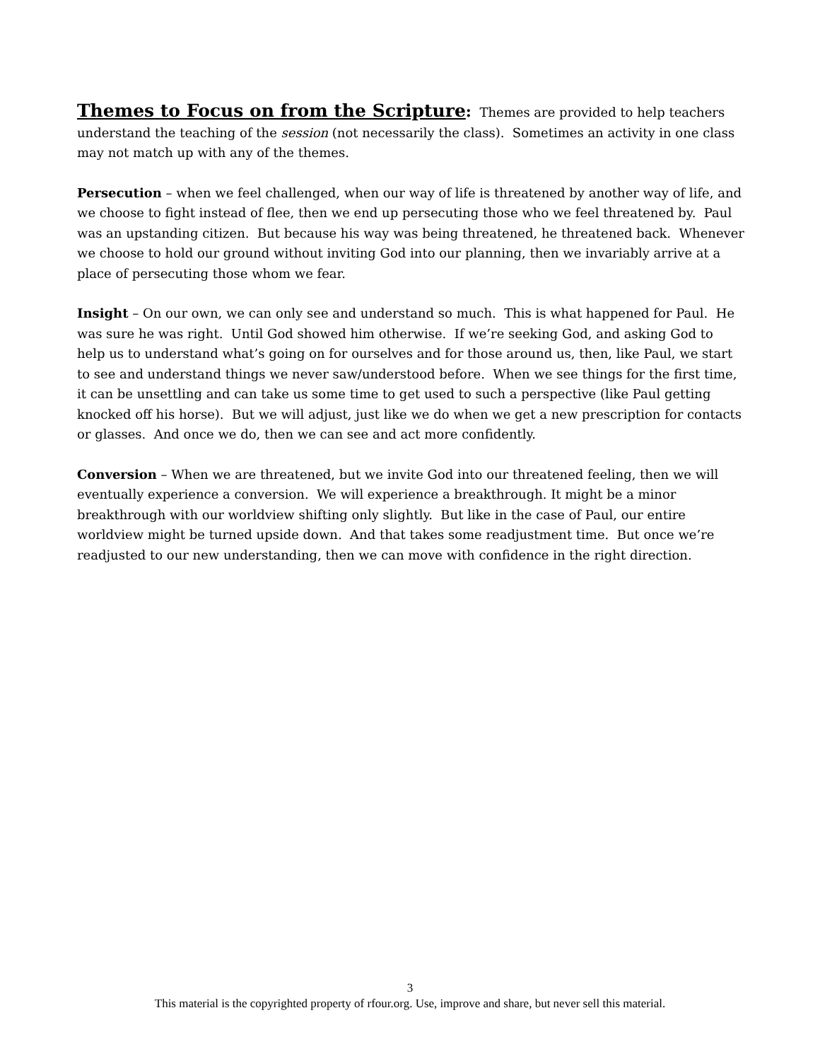Themes to Focus on from the Scripture: Themes are provided to help teachers understand the teaching of the session (not necessarily the class). Sometimes an activity in one class may not match up with any of the themes.
Persecution – when we feel challenged, when our way of life is threatened by another way of life, and we choose to fight instead of flee, then we end up persecuting those who we feel threatened by. Paul was an upstanding citizen. But because his way was being threatened, he threatened back. Whenever we choose to hold our ground without inviting God into our planning, then we invariably arrive at a place of persecuting those whom we fear.
Insight – On our own, we can only see and understand so much. This is what happened for Paul. He was sure he was right. Until God showed him otherwise. If we’re seeking God, and asking God to help us to understand what’s going on for ourselves and for those around us, then, like Paul, we start to see and understand things we never saw/understood before. When we see things for the first time, it can be unsettling and can take us some time to get used to such a perspective (like Paul getting knocked off his horse). But we will adjust, just like we do when we get a new prescription for contacts or glasses. And once we do, then we can see and act more confidently.
Conversion – When we are threatened, but we invite God into our threatened feeling, then we will eventually experience a conversion. We will experience a breakthrough. It might be a minor breakthrough with our worldview shifting only slightly. But like in the case of Paul, our entire worldview might be turned upside down. And that takes some readjustment time. But once we’re readjusted to our new understanding, then we can move with confidence in the right direction.
3
This material is the copyrighted property of rfour.org. Use, improve and share, but never sell this material.